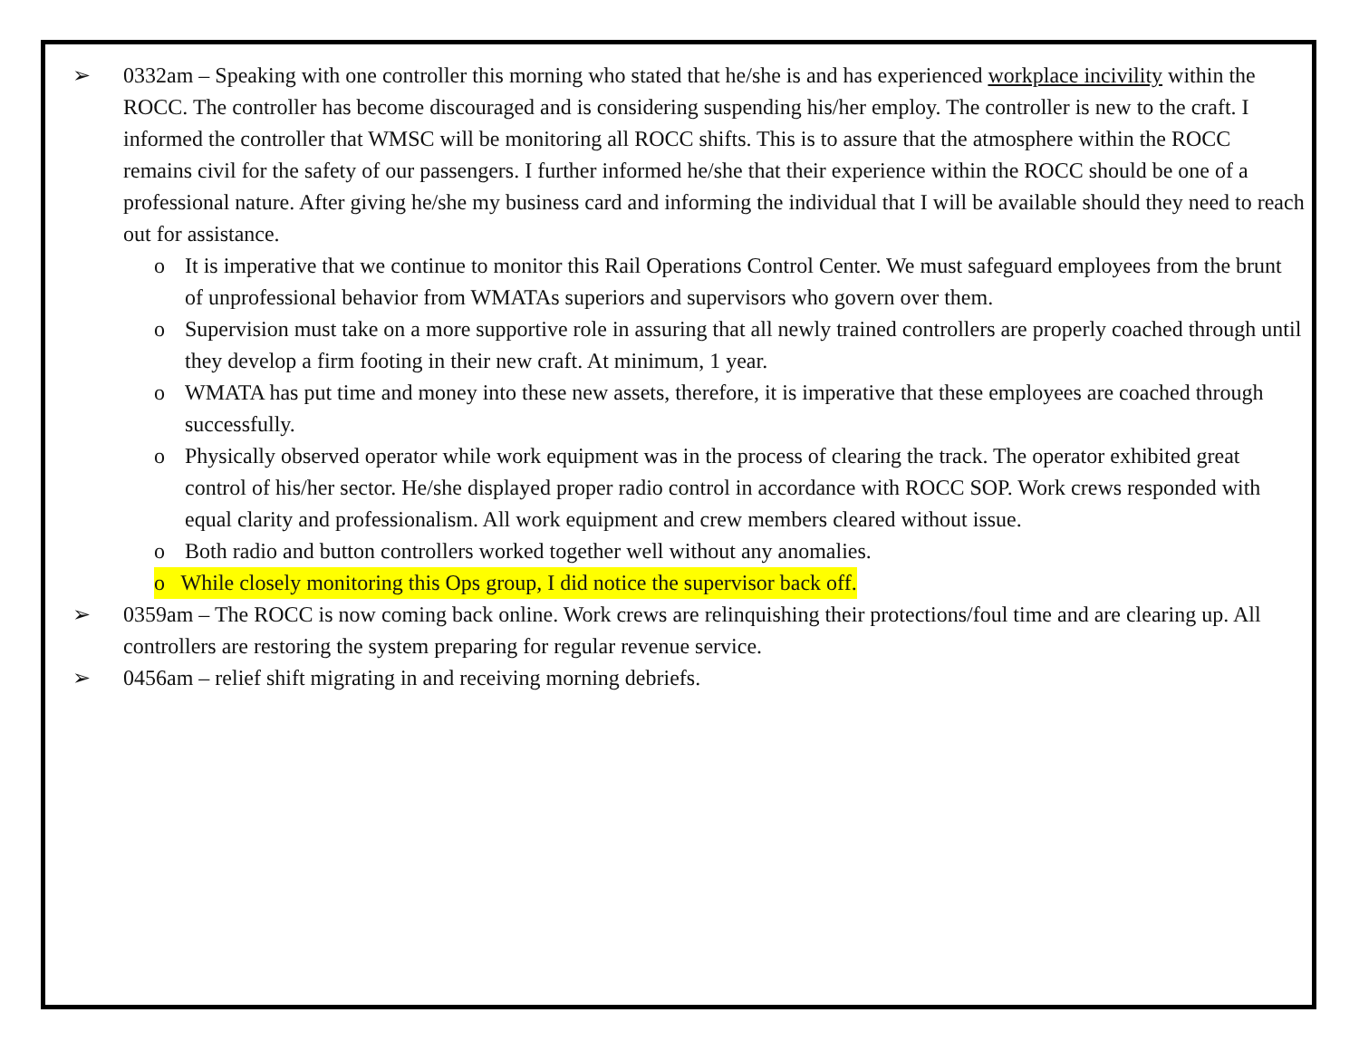➢ 0332am – Speaking with one controller this morning who stated that he/she is and has experienced workplace incivility within the ROCC. The controller has become discouraged and is considering suspending his/her employ. The controller is new to the craft. I informed the controller that WMSC will be monitoring all ROCC shifts. This is to assure that the atmosphere within the ROCC remains civil for the safety of our passengers. I further informed he/she that their experience within the ROCC should be one of a professional nature. After giving he/she my business card and informing the individual that I will be available should they need to reach out for assistance.
o It is imperative that we continue to monitor this Rail Operations Control Center. We must safeguard employees from the brunt of unprofessional behavior from WMATAs superiors and supervisors who govern over them.
o Supervision must take on a more supportive role in assuring that all newly trained controllers are properly coached through until they develop a firm footing in their new craft. At minimum, 1 year.
o WMATA has put time and money into these new assets, therefore, it is imperative that these employees are coached through successfully.
o Physically observed operator while work equipment was in the process of clearing the track. The operator exhibited great control of his/her sector. He/she displayed proper radio control in accordance with ROCC SOP. Work crews responded with equal clarity and professionalism. All work equipment and crew members cleared without issue.
o Both radio and button controllers worked together well without any anomalies.
o While closely monitoring this Ops group, I did notice the supervisor back off.
➢ 0359am – The ROCC is now coming back online. Work crews are relinquishing their protections/foul time and are clearing up. All controllers are restoring the system preparing for regular revenue service.
➢ 0456am – relief shift migrating in and receiving morning debriefs.